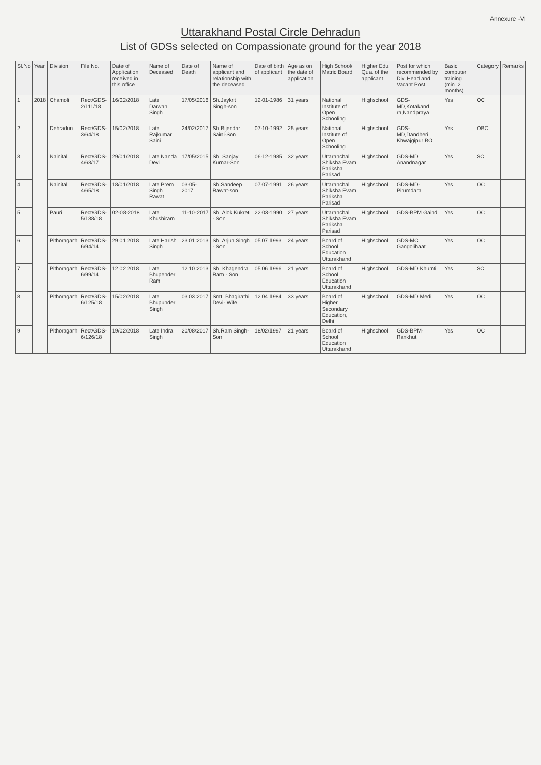Annexure -VI
Uttarakhand Postal Circle Dehradun
List of GDSs selected on Compassionate ground for the year 2018
| Sl.No | Year | Division | File No. | Date of Application received in this office | Name of Deceased | Date of Death | Name of applicant and relationship with the deceased | Date of birth of applicant | Age as on the date of application | High School/ Matric Board | Higher Edu. Qua. of the applicant | Post for which recommended by Div. Head and Vacant Post | Basic computer training (min. 2 months) | Category | Remarks |
| --- | --- | --- | --- | --- | --- | --- | --- | --- | --- | --- | --- | --- | --- | --- | --- |
| 1 | 2018 | Chamoli | Rect/GDS-2/111/18 | 16/02/2018 | Late Darwan Singh | 17/05/2016 | Sh.Jaykrit Singh-son | 12-01-1986 | 31 years | National Institute of Open Schooling | Highschool | GDS-MD,Kotakand ra,Nandpraya | Yes | OC | |
| 2 | | Dehradun | Rect/GDS-3/64/18 | 15/02/2018 | Late Rajkumar Saini | 24/02/2017 | Sh.Bijendar Saini-Son | 07-10-1992 | 25 years | National Institute of Open Schooling | Highschool | GDS-MD,Dandheri, Khwajgipur BO | Yes | OBC | |
| 3 | | Nainital | Rect/GDS-4/63/17 | 29/01/2018 | Late Nanda Devi | 17/05/2015 | Sh. Sanjay Kumar-Son | 06-12-1985 | 32 years | Uttaranchal Shiksha Evam Pariksha Parisad | Highschool | GDS-MD Anandnagar | Yes | SC | |
| 4 | | Nainital | Rect/GDS-4/65/18 | 18/01/2018 | Late Prem Singh Rawat | 03-05-2017 | Sh.Sandeep Rawat-son | 07-07-1991 | 26 years | Uttaranchal Shiksha Evam Pariksha Parisad | Highschool | GDS-MD-Pirumdara | Yes | OC | |
| 5 | | Pauri | Rect/GDS-5/138/18 | 02-08-2018 | Late Khushiram | 11-10-2017 | Sh. Alok Kukreti - Son | 22-03-1990 | 27 years | Uttaranchal Shiksha Evam Pariksha Parisad | Highschool | GDS-BPM Gaind | Yes | OC | |
| 6 | | Pithoragarh | Rect/GDS-6/94/14 | 29.01.2018 | Late Harish Singh | 23.01.2013 | Sh. Arjun Singh - Son | 05.07.1993 | 24 years | Board of School Education Uttarakhand | Highschool | GDS-MC Gangolihaat | Yes | OC | |
| 7 | | Pithoragarh | Rect/GDS-6/99/14 | 12.02.2018 | Late Bhupender Ram | 12.10.2013 | Sh. Khagendra Ram - Son | 05.06.1996 | 21 years | Board of School Education Uttarakhand | Highschool | GDS-MD Khumti | Yes | SC | |
| 8 | | Pithoragarh | Rect/GDS-6/125/18 | 15/02/2018 | Late Bhupunder Singh | 03.03.2017 | Smt. Bhagirathi Devi- Wife | 12.04.1984 | 33 years | Board of Higher Secondary Education, Delhi | Highschool | GDS-MD Medi | Yes | OC | |
| 9 | | Pithoragarh | Rect/GDS-6/126/18 | 19/02/2018 | Late Indra Singh | 20/08/2017 | Sh.Ram Singh-Son | 18/02/1997 | 21 years | Board of School Education Uttarakhand | Highschool | GDS-BPM-Rankhut | Yes | OC | |